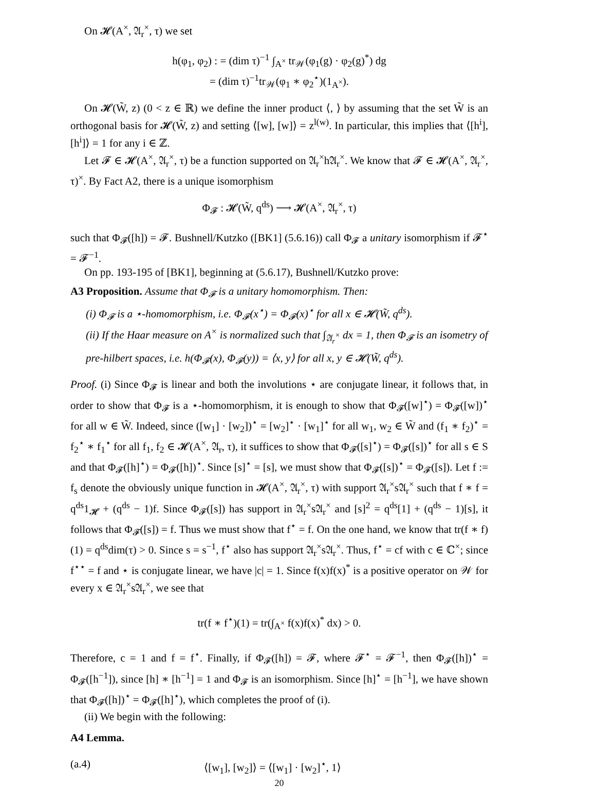On 𝓗(A<sup>×</sup>, 𝔄<sub>r</sub><sup>×</sup>, τ) we set
h(φ<sub>1</sub>, φ<sub>2</sub>) : = (dim τ)<sup>−1</sup> ∫<sub>A<sup>×</sup></sub> tr<sub>𝒲</sub>(φ<sub>1</sub>(g) · φ<sub>2</sub>(g)<sup>*</sup>) dg
= (dim τ)<sup>−1</sup>tr<sub>𝒲</sub>(φ<sub>1</sub> ∗ φ<sub>2</sub><sup>⋆</sup>)(1<sub>A<sup>×</sup></sub>).
On 𝓗(W̃, z) (0 < z ∈ ℝ) we define the inner product ⟨, ⟩ by assuming that the set W̃ is an orthogonal basis for 𝓗(W̃, z) and setting ⟨[w], [w]⟩ = z<sup>l(w)</sup>. In particular, this implies that ⟨[h<sup>i</sup>], [h<sup>i</sup>]⟩ = 1 for any i ∈ ℤ.
Let 𝓕 ∈ 𝓗(A<sup>×</sup>, 𝔄<sub>r</sub><sup>×</sup>, τ) be a function supported on 𝔄<sub>r</sub><sup>×</sup>h𝔄<sub>r</sub><sup>×</sup>. We know that 𝓕 ∈ 𝓗(A<sup>×</sup>, 𝔄<sub>r</sub><sup>×</sup>, τ)<sup>×</sup>. By Fact A2, there is a unique isomorphism
Φ<sub>𝓕</sub> : 𝓗(W̃, q<sup>ds</sup>) ⟶ 𝓗(A<sup>×</sup>, 𝔄<sub>r</sub><sup>×</sup>, τ)
such that Φ<sub>𝓕</sub>([h]) = 𝓕. Bushnell/Kutzko ([BK1] (5.6.16)) call Φ<sub>𝓕</sub> a unitary isomorphism if 𝓕<sup>⋆</sup> = 𝓕<sup>−1</sup>.
On pp. 193-195 of [BK1], beginning at (5.6.17), Bushnell/Kutzko prove:
A3 Proposition. Assume that Φ<sub>𝓕</sub> is a unitary homomorphism. Then:
(i) Φ<sub>𝓕</sub> is a ⋆-homomorphism, i.e. Φ<sub>𝓕</sub>(x<sup>⋆</sup>) = Φ<sub>𝓕</sub>(x)<sup>⋆</sup> for all x ∈ 𝓗(W̃, q<sup>ds</sup>).
(ii) If the Haar measure on A<sup>×</sup> is normalized such that ∫<sub>𝔄<sub>r</sub><sup>×</sup></sub> dx = 1, then Φ<sub>𝓕</sub> is an isometry of pre-hilbert spaces, i.e. h(Φ<sub>𝓕</sub>(x), Φ<sub>𝓕</sub>(y)) = ⟨x, y⟩ for all x, y ∈ 𝓗(W̃, q<sup>ds</sup>).
Proof. (i) Since Φ<sub>𝓕</sub> is linear and both the involutions ⋆ are conjugate linear, it follows that, in order to show that Φ<sub>𝓕</sub> is a ⋆-homomorphism, it is enough to show that Φ<sub>𝓕</sub>([w]<sup>⋆</sup>) = Φ<sub>𝓕</sub>([w])<sup>⋆</sup> for all w ∈ W̃. Indeed, since ([w<sub>1</sub>] · [w<sub>2</sub>])<sup>⋆</sup> = [w<sub>2</sub>]<sup>⋆</sup> · [w<sub>1</sub>]<sup>⋆</sup> for all w<sub>1</sub>, w<sub>2</sub> ∈ W̃ and (f<sub>1</sub> ∗ f<sub>2</sub>)<sup>⋆</sup> = f<sub>2</sub><sup>⋆</sup> ∗ f<sub>1</sub><sup>⋆</sup> for all f<sub>1</sub>, f<sub>2</sub> ∈ 𝓗(A<sup>×</sup>, 𝔄<sub>r</sub>, τ), it suffices to show that Φ<sub>𝓕</sub>([s]<sup>⋆</sup>) = Φ<sub>𝓕</sub>([s])<sup>⋆</sup> for all s ∈ S and that Φ<sub>𝓕</sub>([h]<sup>⋆</sup>) = Φ<sub>𝓕</sub>([h])<sup>⋆</sup>. Since [s]<sup>⋆</sup> = [s], we must show that Φ<sub>𝓕</sub>([s])<sup>⋆</sup> = Φ<sub>𝓕</sub>([s]). Let f := f<sub>s</sub> denote the obviously unique function in 𝓗(A<sup>×</sup>, 𝔄<sub>r</sub><sup>×</sup>, τ) with support 𝔄<sub>r</sub><sup>×</sup>s𝔄<sub>r</sub><sup>×</sup> such that f ∗ f = q<sup>ds</sup>1<sub>𝓗</sub> + (q<sup>ds</sup> − 1)f. Since Φ<sub>𝓕</sub>([s]) has support in 𝔄<sub>r</sub><sup>×</sup>s𝔄<sub>r</sub><sup>×</sup> and [s]<sup>2</sup> = q<sup>ds</sup>[1] + (q<sup>ds</sup> − 1)[s], it follows that Φ<sub>𝓕</sub>([s]) = f. Thus we must show that f<sup>⋆</sup> = f. On the one hand, we know that tr(f ∗ f)(1) = q<sup>ds</sup>dim(τ) > 0. Since s = s<sup>−1</sup>, f<sup>⋆</sup> also has support 𝔄<sub>r</sub><sup>×</sup>s𝔄<sub>r</sub><sup>×</sup>. Thus, f<sup>⋆</sup> = cf with c ∈ ℂ<sup>×</sup>; since f<sup>⋆⋆</sup> = f and ⋆ is conjugate linear, we have |c| = 1. Since f(x)f(x)<sup>*</sup> is a positive operator on 𝒲 for every x ∈ 𝔄<sub>r</sub><sup>×</sup>s𝔄<sub>r</sub><sup>×</sup>, we see that
tr(f ∗ f<sup>⋆</sup>)(1) = tr(∫<sub>A<sup>×</sup></sub> f(x)f(x)<sup>*</sup> dx) > 0.
Therefore, c = 1 and f = f<sup>⋆</sup>. Finally, if Φ<sub>𝓕</sub>([h]) = 𝓕, where 𝓕<sup>⋆</sup> = 𝓕<sup>−1</sup>, then Φ<sub>𝓕</sub>([h])<sup>⋆</sup> = Φ<sub>𝓕</sub>([h<sup>−1</sup>]), since [h] ∗ [h<sup>−1</sup>] = 1 and Φ<sub>𝓕</sub> is an isomorphism. Since [h]<sup>⋆</sup> = [h<sup>−1</sup>], we have shown that Φ<sub>𝓕</sub>([h])<sup>⋆</sup> = Φ<sub>𝓕</sub>([h]<sup>⋆</sup>), which completes the proof of (i).
(ii) We begin with the following:
A4 Lemma.
(a.4) ⟨[w<sub>1</sub>], [w<sub>2</sub>]⟩ = ⟨[w<sub>1</sub>] · [w<sub>2</sub>]<sup>⋆</sup>, 1⟩
20